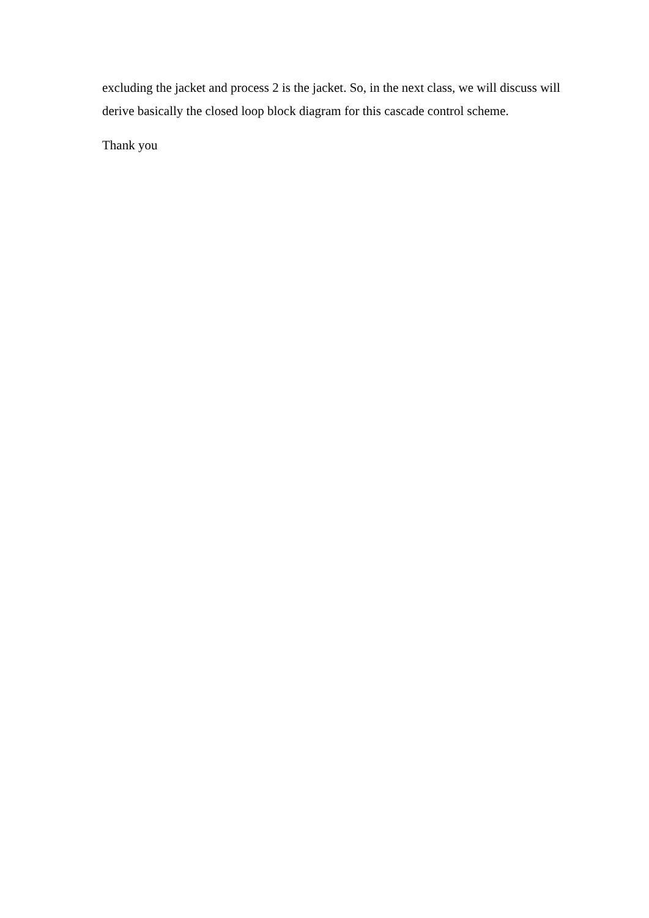excluding the jacket and process 2 is the jacket. So, in the next class, we will discuss will derive basically the closed loop block diagram for this cascade control scheme.
Thank you